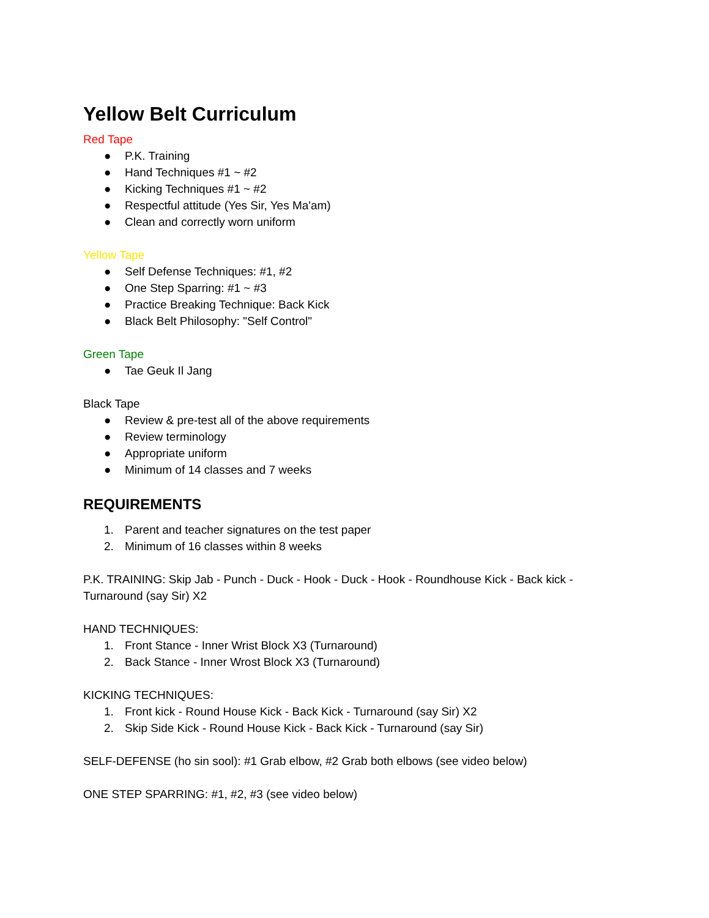Yellow Belt Curriculum
Red Tape
● P.K. Training
● Hand Techniques #1 ~ #2
● Kicking Techniques #1 ~ #2
● Respectful attitude (Yes Sir, Yes Ma'am)
● Clean and correctly worn uniform
Yellow Tape
● Self Defense Techniques: #1, #2
● One Step Sparring: #1 ~ #3
● Practice Breaking Technique: Back Kick
● Black Belt Philosophy: "Self Control"
Green Tape
● Tae Geuk Il Jang
Black Tape
● Review & pre-test all of the above requirements
● Review terminology
● Appropriate uniform
● Minimum of 14 classes and 7 weeks
REQUIREMENTS
1. Parent and teacher signatures on the test paper
2. Minimum of 16 classes within 8 weeks
P.K. TRAINING: Skip Jab - Punch - Duck - Hook - Duck - Hook - Roundhouse Kick - Back kick - Turnaround (say Sir) X2
HAND TECHNIQUES:
1. Front Stance - Inner Wrist Block X3 (Turnaround)
2. Back Stance - Inner Wrost Block X3 (Turnaround)
KICKING TECHNIQUES:
1. Front kick - Round House Kick - Back Kick - Turnaround (say Sir) X2
2. Skip Side Kick - Round House Kick - Back Kick - Turnaround (say Sir)
SELF-DEFENSE (ho sin sool): #1 Grab elbow, #2 Grab both elbows (see video below)
ONE STEP SPARRING: #1, #2, #3 (see video below)